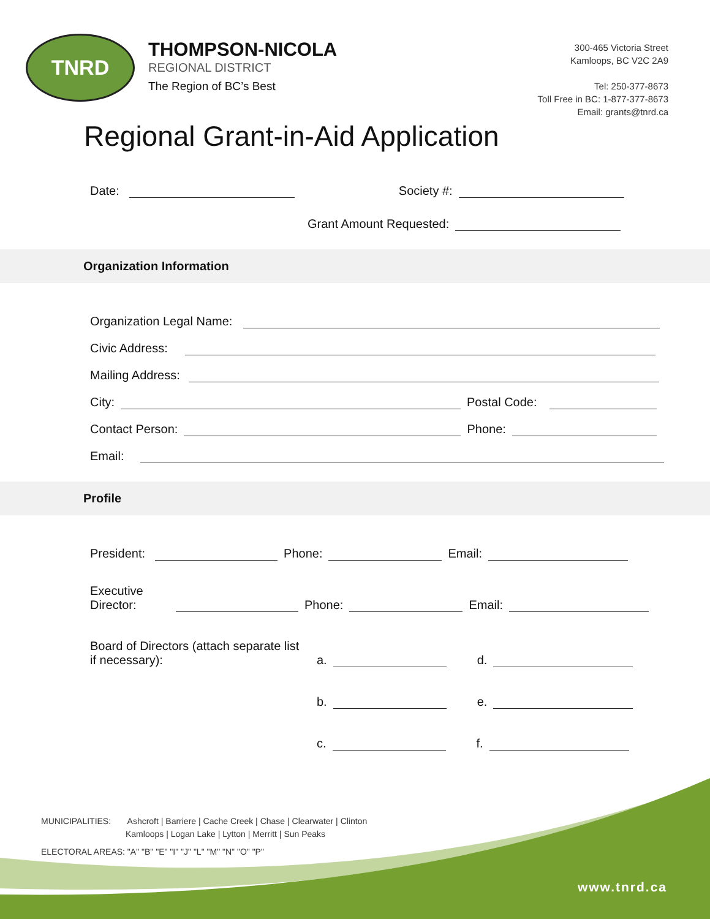TNRD
THOMPSON-NICOLA
REGIONAL DISTRICT
The Region of BC’s Best
300-465 Victoria Street
Kamloops, BC V2C 2A9
Tel: 250-377-8673
Toll Free in BC: 1-877-377-8673
Email: grants@tnrd.ca
Regional Grant-in-Aid Application
Date:
Society #:
Grant Amount Requested:
Organization Information
Organization Legal Name:
Civic Address:
Mailing Address:
City:
Postal Code:
Contact Person:
Phone:
Email:
Profile
President:
Phone:
Email:
Executive Director:
Phone:
Email:
Board of Directors (attach separate list if necessary): a.
d.
b.
e.
c.
f.
MUNICIPALITIES: Ashcroft | Barriere | Cache Creek | Chase | Clearwater | Clinton
Kamloops | Logan Lake | Lytton | Merritt | Sun Peaks
ELECTORAL AREAS: "A" "B" "E" "I" "J" "L" "M" "N" "O" "P"
www.tnrd.ca